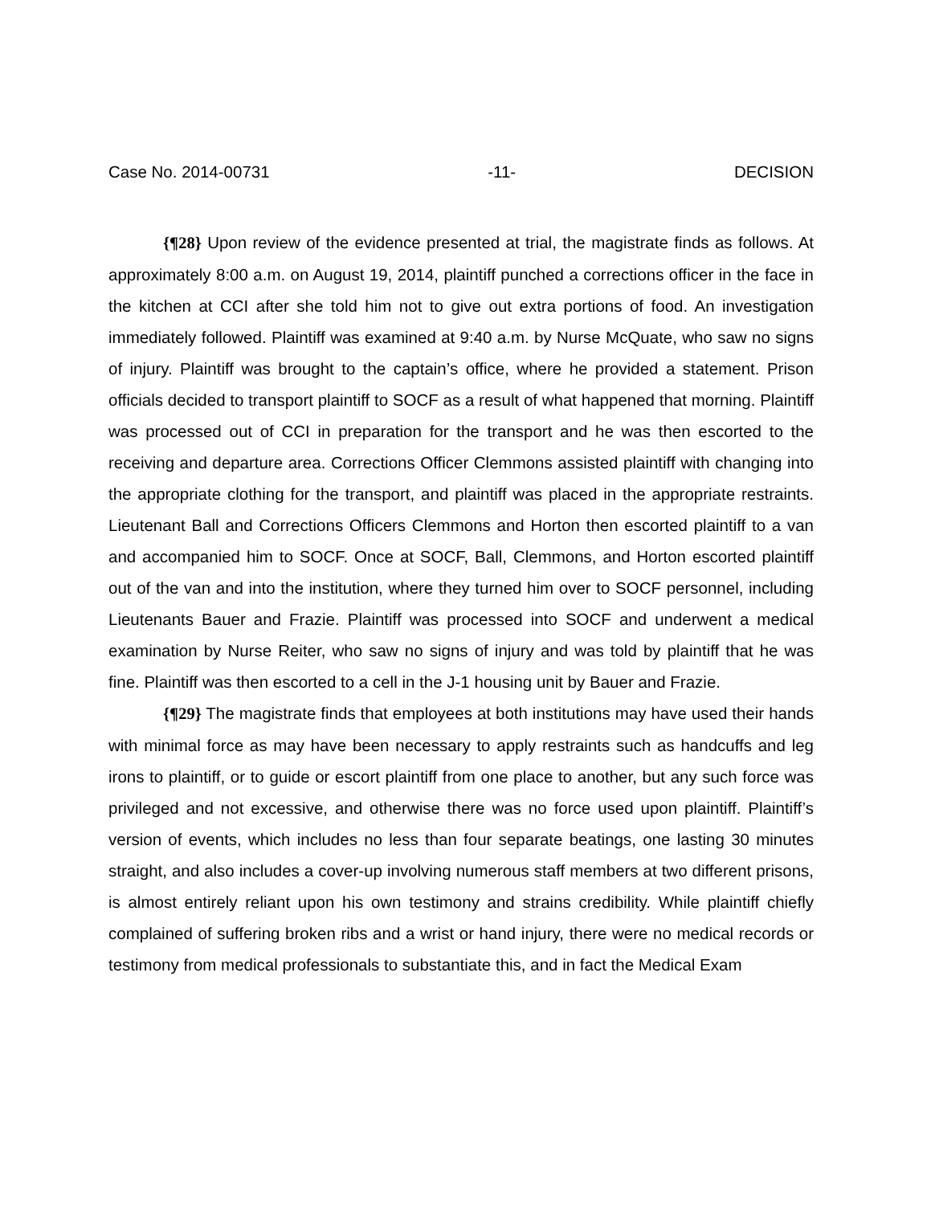Case No. 2014-00731 -11- DECISION
{¶28} Upon review of the evidence presented at trial, the magistrate finds as follows. At approximately 8:00 a.m. on August 19, 2014, plaintiff punched a corrections officer in the face in the kitchen at CCI after she told him not to give out extra portions of food. An investigation immediately followed. Plaintiff was examined at 9:40 a.m. by Nurse McQuate, who saw no signs of injury. Plaintiff was brought to the captain’s office, where he provided a statement. Prison officials decided to transport plaintiff to SOCF as a result of what happened that morning. Plaintiff was processed out of CCI in preparation for the transport and he was then escorted to the receiving and departure area. Corrections Officer Clemmons assisted plaintiff with changing into the appropriate clothing for the transport, and plaintiff was placed in the appropriate restraints. Lieutenant Ball and Corrections Officers Clemmons and Horton then escorted plaintiff to a van and accompanied him to SOCF. Once at SOCF, Ball, Clemmons, and Horton escorted plaintiff out of the van and into the institution, where they turned him over to SOCF personnel, including Lieutenants Bauer and Frazie. Plaintiff was processed into SOCF and underwent a medical examination by Nurse Reiter, who saw no signs of injury and was told by plaintiff that he was fine. Plaintiff was then escorted to a cell in the J-1 housing unit by Bauer and Frazie.
{¶29} The magistrate finds that employees at both institutions may have used their hands with minimal force as may have been necessary to apply restraints such as handcuffs and leg irons to plaintiff, or to guide or escort plaintiff from one place to another, but any such force was privileged and not excessive, and otherwise there was no force used upon plaintiff. Plaintiff’s version of events, which includes no less than four separate beatings, one lasting 30 minutes straight, and also includes a cover-up involving numerous staff members at two different prisons, is almost entirely reliant upon his own testimony and strains credibility. While plaintiff chiefly complained of suffering broken ribs and a wrist or hand injury, there were no medical records or testimony from medical professionals to substantiate this, and in fact the Medical Exam